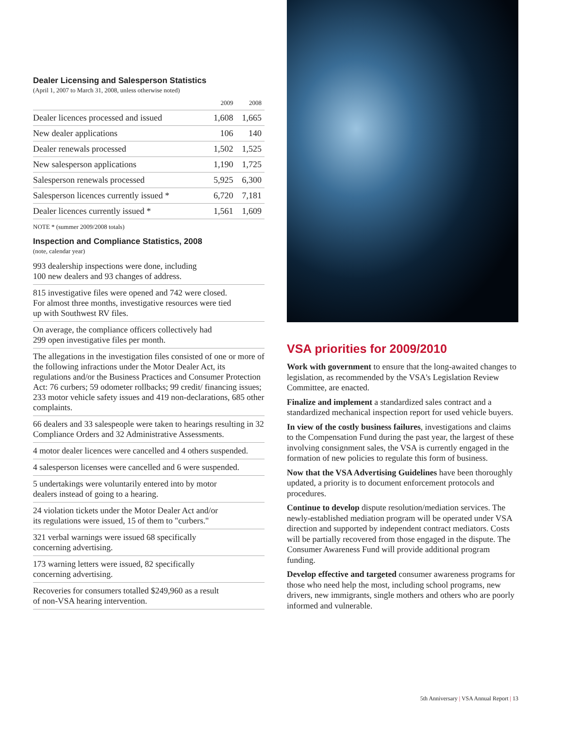Dealer Licensing and Salesperson Statistics
(April 1, 2007 to March 31, 2008, unless otherwise noted)
| | 2009 | 2008 |
| --- | --- | --- |
| Dealer licences processed and issued | 1,608 | 1,665 |
| New dealer applications | 106 | 140 |
| Dealer renewals processed | 1,502 | 1,525 |
| New salesperson applications | 1,190 | 1,725 |
| Salesperson renewals processed | 5,925 | 6,300 |
| Salesperson licences currently issued * | 6,720 | 7,181 |
| Dealer licences currently issued * | 1,561 | 1,609 |
NOTE * (summer 2009/2008 totals)
Inspection and Compliance Statistics, 2008
(note, calendar year)
993 dealership inspections were done, including
100 new dealers and 93 changes of address.
815 investigative files were opened and 742 were closed.
For almost three months, investigative resources were tied
up with Southwest RV files.
On average, the compliance officers collectively had
299 open investigative files per month.
The allegations in the investigation files consisted of one or more of the following infractions under the Motor Dealer Act, its regulations and/or the Business Practices and Consumer Protection Act: 76 curbers; 59 odometer rollbacks; 99 credit/ financing issues; 233 motor vehicle safety issues and 419 non-declarations, 685 other complaints.
66 dealers and 33 salespeople were taken to hearings resulting in 32 Compliance Orders and 32 Administrative Assessments.
4 motor dealer licences were cancelled and 4 others suspended.
4 salesperson licenses were cancelled and 6 were suspended.
5 undertakings were voluntarily entered into by motor
dealers instead of going to a hearing.
24 violation tickets under the Motor Dealer Act and/or
its regulations were issued, 15 of them to "curbers."
321 verbal warnings were issued 68 specifically
concerning advertising.
173 warning letters were issued, 82 specifically
concerning advertising.
Recoveries for consumers totalled $249,960 as a result
of non-VSA hearing intervention.
VSA priorities for 2009/2010
Work with government to ensure that the long-awaited changes to legislation, as recommended by the VSA's Legislation Review Committee, are enacted.
Finalize and implement a standardized sales contract and a standardized mechanical inspection report for used vehicle buyers.
In view of the costly business failures, investigations and claims to the Compensation Fund during the past year, the largest of these involving consignment sales, the VSA is currently engaged in the formation of new policies to regulate this form of business.
Now that the VSA Advertising Guidelines have been thoroughly updated, a priority is to document enforcement protocols and procedures.
Continue to develop dispute resolution/mediation services. The newly-established mediation program will be operated under VSA direction and supported by independent contract mediators. Costs will be partially recovered from those engaged in the dispute. The Consumer Awareness Fund will provide additional program funding.
Develop effective and targeted consumer awareness programs for those who need help the most, including school programs, new drivers, new immigrants, single mothers and others who are poorly informed and vulnerable.
5th Anniversary | VSA Annual Report | 13